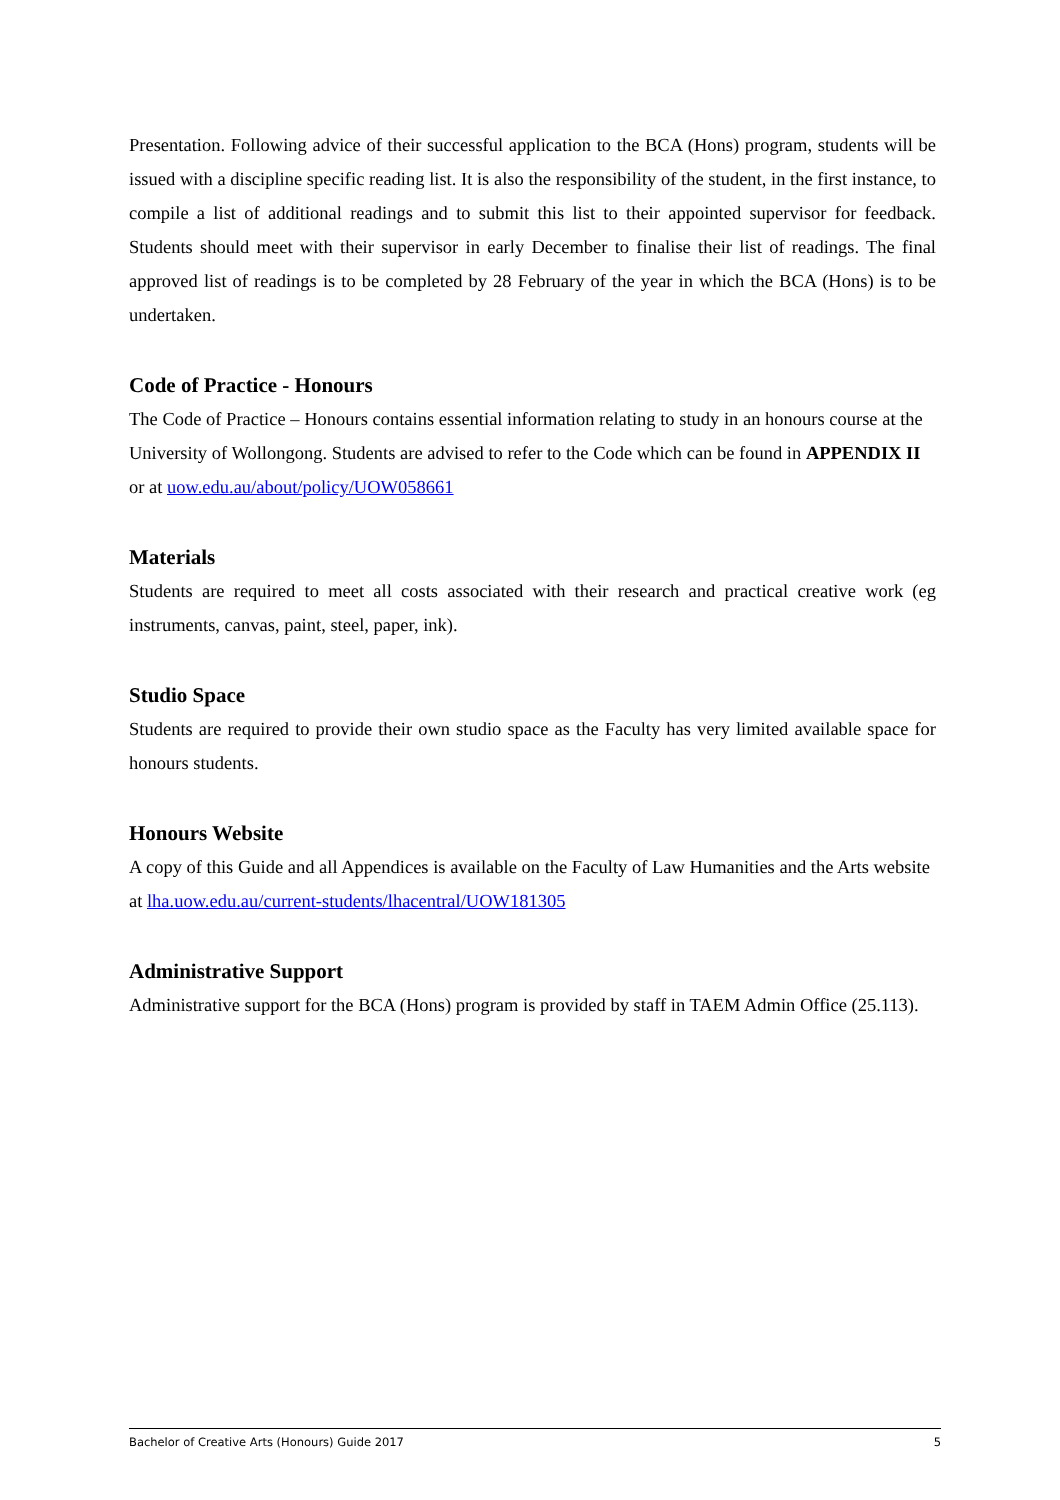Presentation. Following advice of their successful application to the BCA (Hons) program, students will be issued with a discipline specific reading list. It is also the responsibility of the student, in the first instance, to compile a list of additional readings and to submit this list to their appointed supervisor for feedback. Students should meet with their supervisor in early December to finalise their list of readings. The final approved list of readings is to be completed by 28 February of the year in which the BCA (Hons) is to be undertaken.
Code of Practice - Honours
The Code of Practice – Honours contains essential information relating to study in an honours course at the University of Wollongong. Students are advised to refer to the Code which can be found in APPENDIX II or at uow.edu.au/about/policy/UOW058661
Materials
Students are required to meet all costs associated with their research and practical creative work (eg instruments, canvas, paint, steel, paper, ink).
Studio Space
Students are required to provide their own studio space as the Faculty has very limited available space for honours students.
Honours Website
A copy of this Guide and all Appendices is available on the Faculty of Law Humanities and the Arts website at lha.uow.edu.au/current-students/lhacentral/UOW181305
Administrative Support
Administrative support for the BCA (Hons) program is provided by staff in TAEM Admin Office (25.113).
Bachelor of Creative Arts (Honours) Guide 2017 5